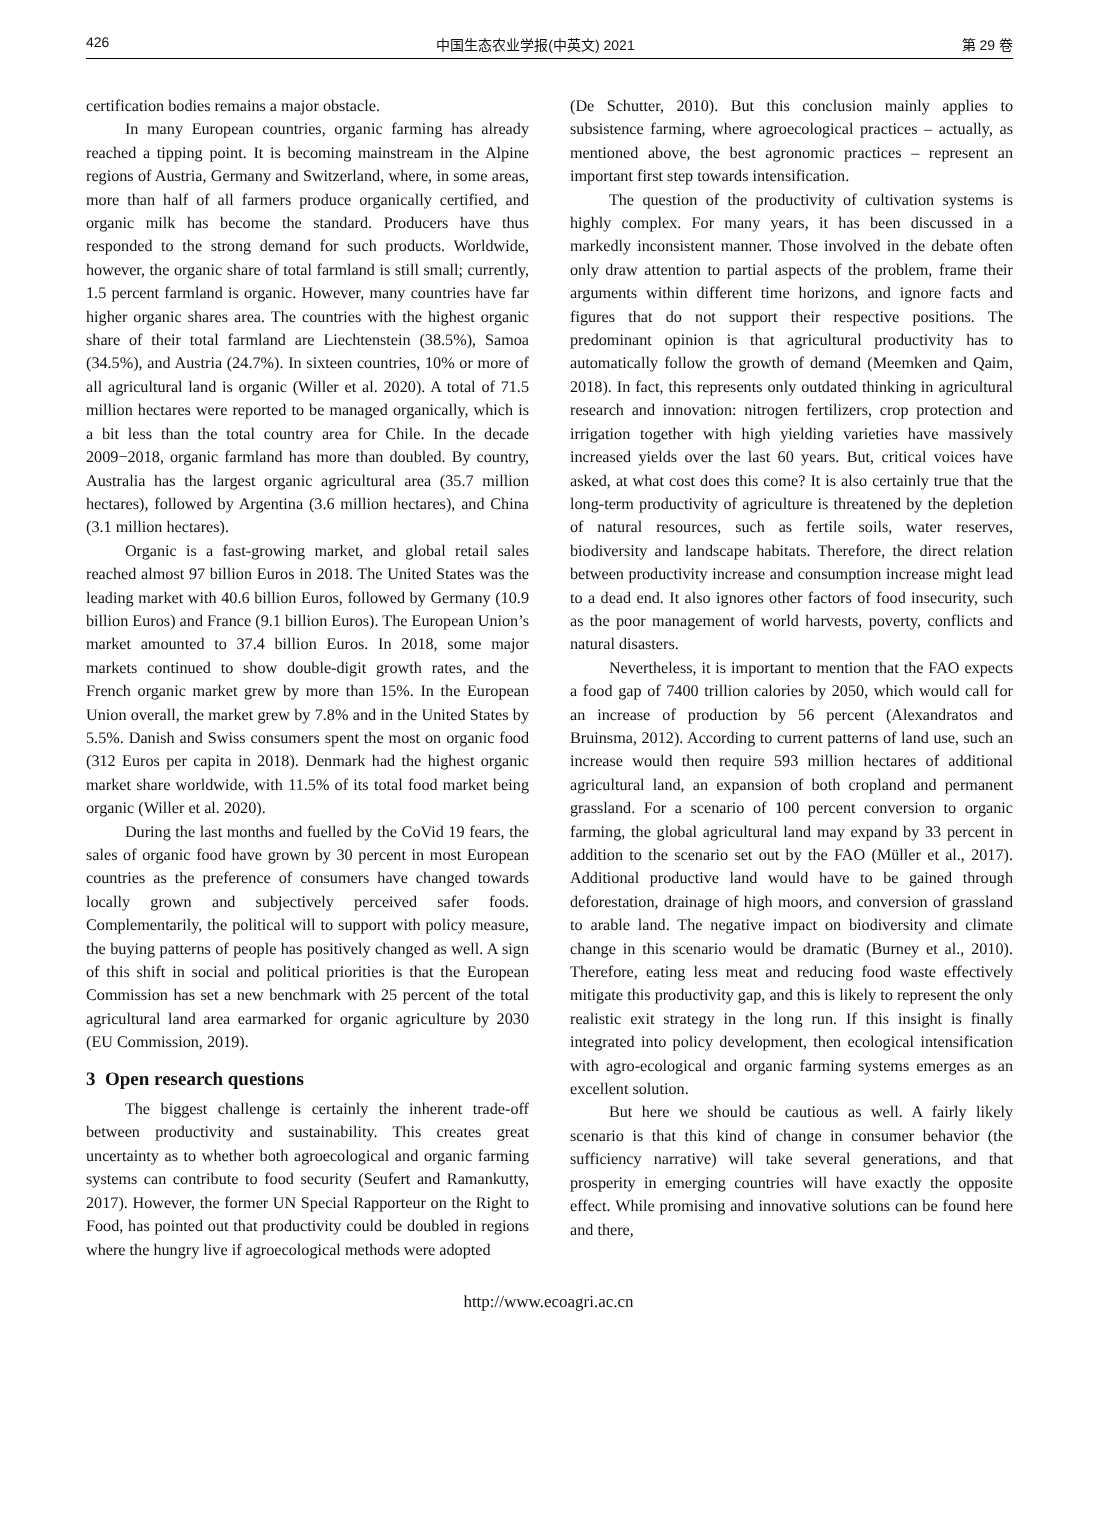426 中国生态农业学报(中英文) 2021 第 29 卷
certification bodies remains a major obstacle.
In many European countries, organic farming has already reached a tipping point. It is becoming mainstream in the Alpine regions of Austria, Germany and Switzerland, where, in some areas, more than half of all farmers produce organically certified, and organic milk has become the standard. Producers have thus responded to the strong demand for such products. Worldwide, however, the organic share of total farmland is still small; currently, 1.5 percent farmland is organic. However, many countries have far higher organic shares area. The countries with the highest organic share of their total farmland are Liechtenstein (38.5%), Samoa (34.5%), and Austria (24.7%). In sixteen countries, 10% or more of all agricultural land is organic (Willer et al. 2020). A total of 71.5 million hectares were reported to be managed organically, which is a bit less than the total country area for Chile. In the decade 2009−2018, organic farmland has more than doubled. By country, Australia has the largest organic agricultural area (35.7 million hectares), followed by Argentina (3.6 million hectares), and China (3.1 million hectares).
Organic is a fast-growing market, and global retail sales reached almost 97 billion Euros in 2018. The United States was the leading market with 40.6 billion Euros, followed by Germany (10.9 billion Euros) and France (9.1 billion Euros). The European Union’s market amounted to 37.4 billion Euros. In 2018, some major markets continued to show double-digit growth rates, and the French organic market grew by more than 15%. In the European Union overall, the market grew by 7.8% and in the United States by 5.5%. Danish and Swiss consumers spent the most on organic food (312 Euros per capita in 2018). Denmark had the highest organic market share worldwide, with 11.5% of its total food market being organic (Willer et al. 2020).
During the last months and fuelled by the CoVid 19 fears, the sales of organic food have grown by 30 percent in most European countries as the preference of consumers have changed towards locally grown and subjectively perceived safer foods. Complementarily, the political will to support with policy measure, the buying patterns of people has positively changed as well. A sign of this shift in social and political priorities is that the European Commission has set a new benchmark with 25 percent of the total agricultural land area earmarked for organic agriculture by 2030 (EU Commission, 2019).
3 Open research questions
The biggest challenge is certainly the inherent trade-off between productivity and sustainability. This creates great uncertainty as to whether both agroecological and organic farming systems can contribute to food security (Seufert and Ramankutty, 2017). However, the former UN Special Rapporteur on the Right to Food, has pointed out that productivity could be doubled in regions where the hungry live if agroecological methods were adopted
(De Schutter, 2010). But this conclusion mainly applies to subsistence farming, where agroecological practices – actually, as mentioned above, the best agronomic practices – represent an important first step towards intensification.
The question of the productivity of cultivation systems is highly complex. For many years, it has been discussed in a markedly inconsistent manner. Those involved in the debate often only draw attention to partial aspects of the problem, frame their arguments within different time horizons, and ignore facts and figures that do not support their respective positions. The predominant opinion is that agricultural productivity has to automatically follow the growth of demand (Meemken and Qaim, 2018). In fact, this represents only outdated thinking in agricultural research and innovation: nitrogen fertilizers, crop protection and irrigation together with high yielding varieties have massively increased yields over the last 60 years. But, critical voices have asked, at what cost does this come? It is also certainly true that the long-term productivity of agriculture is threatened by the depletion of natural resources, such as fertile soils, water reserves, biodiversity and landscape habitats. Therefore, the direct relation between productivity increase and consumption increase might lead to a dead end. It also ignores other factors of food insecurity, such as the poor management of world harvests, poverty, conflicts and natural disasters.
Nevertheless, it is important to mention that the FAO expects a food gap of 7400 trillion calories by 2050, which would call for an increase of production by 56 percent (Alexandratos and Bruinsma, 2012). According to current patterns of land use, such an increase would then require 593 million hectares of additional agricultural land, an expansion of both cropland and permanent grassland. For a scenario of 100 percent conversion to organic farming, the global agricultural land may expand by 33 percent in addition to the scenario set out by the FAO (Müller et al., 2017). Additional productive land would have to be gained through deforestation, drainage of high moors, and conversion of grassland to arable land. The negative impact on biodiversity and climate change in this scenario would be dramatic (Burney et al., 2010). Therefore, eating less meat and reducing food waste effectively mitigate this productivity gap, and this is likely to represent the only realistic exit strategy in the long run. If this insight is finally integrated into policy development, then ecological intensification with agro-ecological and organic farming systems emerges as an excellent solution.
But here we should be cautious as well. A fairly likely scenario is that this kind of change in consumer behavior (the sufficiency narrative) will take several generations, and that prosperity in emerging countries will have exactly the opposite effect. While promising and innovative solutions can be found here and there,
http://www.ecoagri.ac.cn